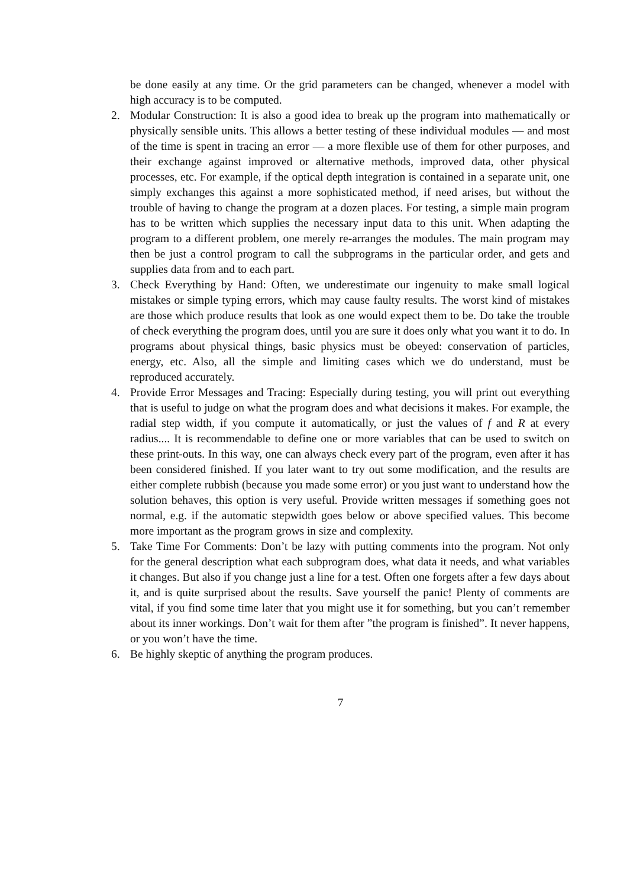be done easily at any time. Or the grid parameters can be changed, whenever a model with high accuracy is to be computed.
2. Modular Construction: It is also a good idea to break up the program into mathematically or physically sensible units. This allows a better testing of these individual modules — and most of the time is spent in tracing an error — a more flexible use of them for other purposes, and their exchange against improved or alternative methods, improved data, other physical processes, etc. For example, if the optical depth integration is contained in a separate unit, one simply exchanges this against a more sophisticated method, if need arises, but without the trouble of having to change the program at a dozen places. For testing, a simple main program has to be written which supplies the necessary input data to this unit. When adapting the program to a different problem, one merely re-arranges the modules. The main program may then be just a control program to call the subprograms in the particular order, and gets and supplies data from and to each part.
3. Check Everything by Hand: Often, we underestimate our ingenuity to make small logical mistakes or simple typing errors, which may cause faulty results. The worst kind of mistakes are those which produce results that look as one would expect them to be. Do take the trouble of check everything the program does, until you are sure it does only what you want it to do. In programs about physical things, basic physics must be obeyed: conservation of particles, energy, etc. Also, all the simple and limiting cases which we do understand, must be reproduced accurately.
4. Provide Error Messages and Tracing: Especially during testing, you will print out everything that is useful to judge on what the program does and what decisions it makes. For example, the radial step width, if you compute it automatically, or just the values of f and R at every radius.... It is recommendable to define one or more variables that can be used to switch on these print-outs. In this way, one can always check every part of the program, even after it has been considered finished. If you later want to try out some modification, and the results are either complete rubbish (because you made some error) or you just want to understand how the solution behaves, this option is very useful. Provide written messages if something goes not normal, e.g. if the automatic stepwidth goes below or above specified values. This become more important as the program grows in size and complexity.
5. Take Time For Comments: Don’t be lazy with putting comments into the program. Not only for the general description what each subprogram does, what data it needs, and what variables it changes. But also if you change just a line for a test. Often one forgets after a few days about it, and is quite surprised about the results. Save yourself the panic! Plenty of comments are vital, if you find some time later that you might use it for something, but you can’t remember about its inner workings. Don’t wait for them after ”the program is finished”. It never happens, or you won’t have the time.
6. Be highly skeptic of anything the program produces.
7